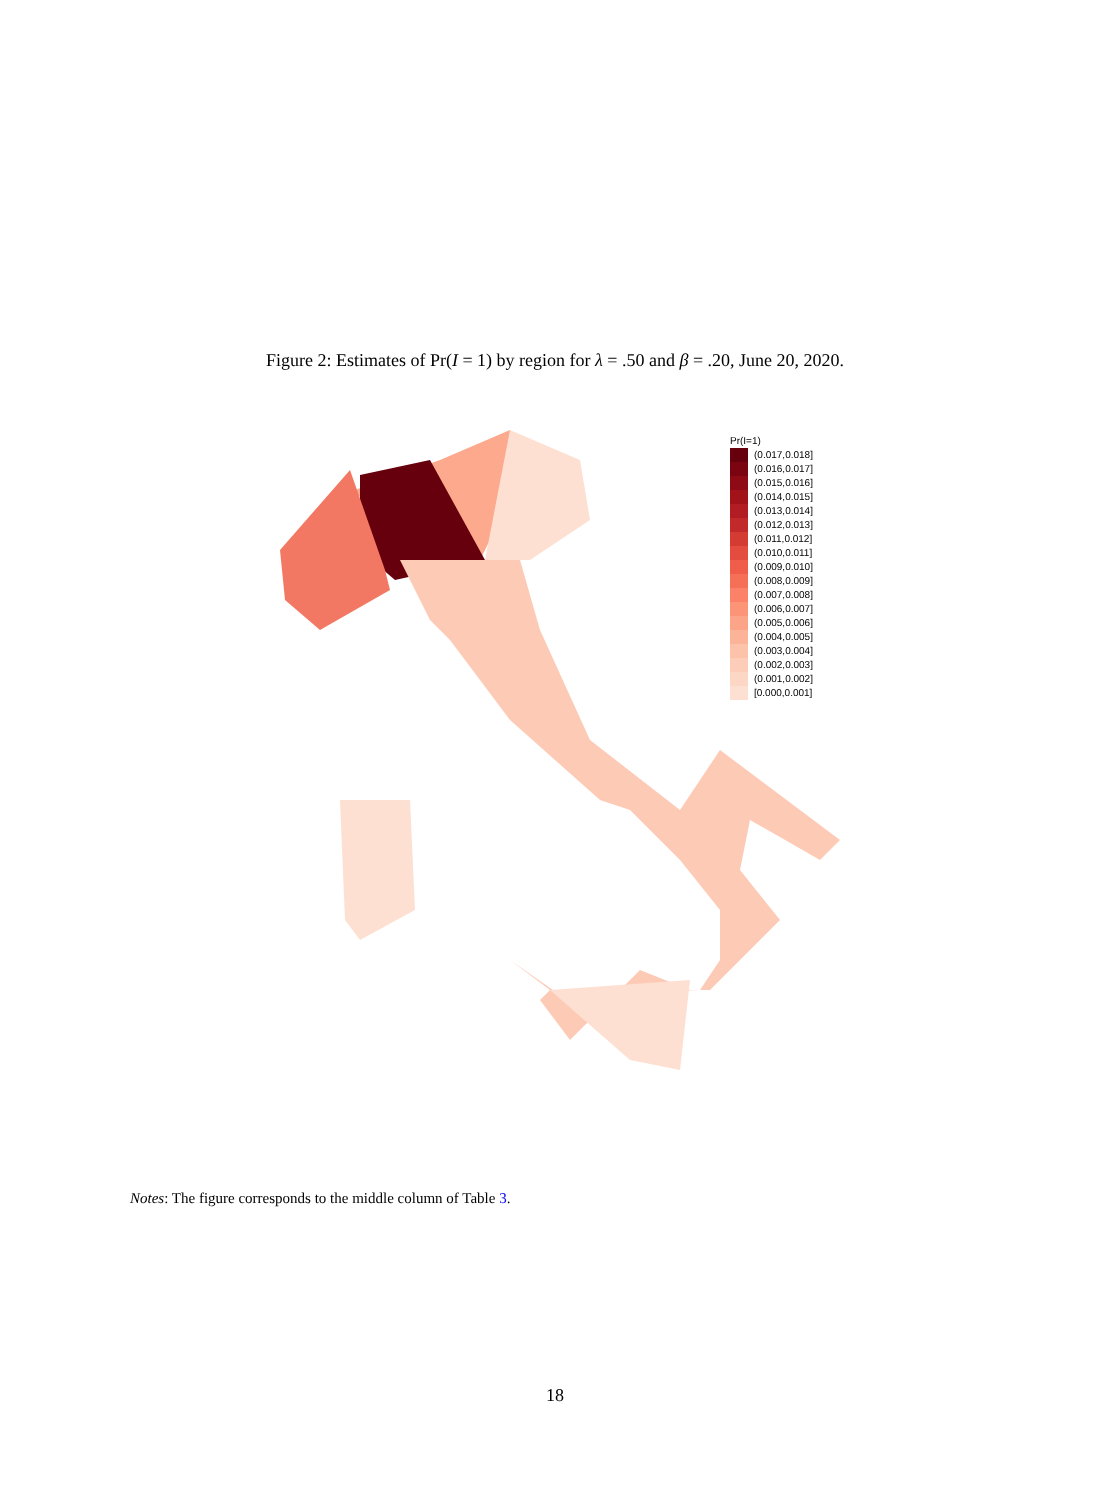Figure 2: Estimates of Pr(I = 1) by region for λ = .50 and β = .20, June 20, 2020.
Pr(I=1)
(0.017,0.018]
(0.016,0.017]
(0.015,0.016]
(0.014,0.015]
(0.013,0.014]
(0.012,0.013]
(0.011,0.012]
(0.010,0.011]
(0.009,0.010]
(0.008,0.009]
(0.007,0.008]
(0.006,0.007]
(0.005,0.006]
(0.004,0.005]
(0.003,0.004]
(0.002,0.003]
(0.001,0.002]
[0.000,0.001]
Notes: The figure corresponds to the middle column of Table 3.
18